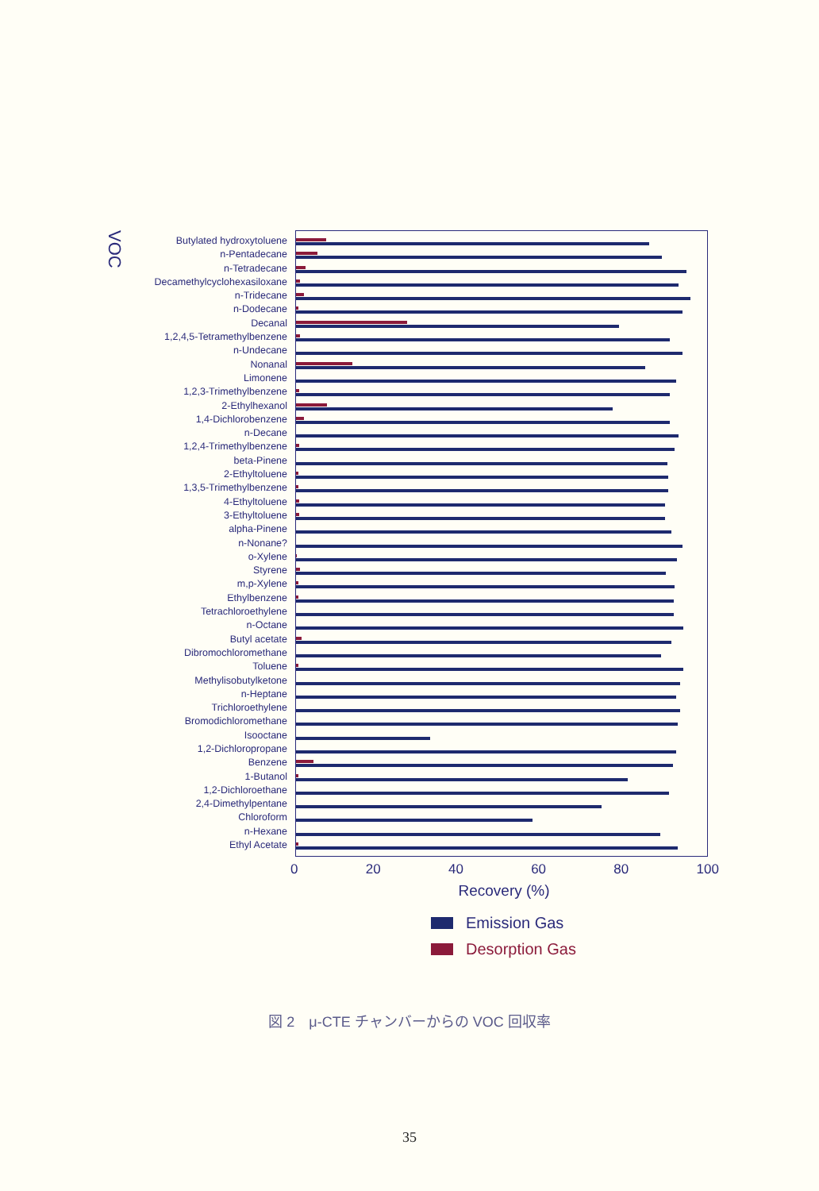VOC
Butylated hydroxytoluene
n-Pentadecane
n-Tetradecane
Decamethylcyclohexasiloxane
n-Tridecane
n-Dodecane
Decanal
1,2,4,5-Tetramethylbenzene
n-Undecane
Nonanal
Limonene
1,2,3-Trimethylbenzene
2-Ethylhexanol
1,4-Dichlorobenzene
n-Decane
1,2,4-Trimethylbenzene
beta-Pinene
2-Ethyltoluene
1,3,5-Trimethylbenzene
4-Ethyltoluene
3-Ethyltoluene
alpha-Pinene
n-Nonane?
o-Xylene
Styrene
m,p-Xylene
Ethylbenzene
Tetrachloroethylene
n-Octane
Butyl acetate
Dibromochloromethane
Toluene
Methylisobutylketone
n-Heptane
Trichloroethylene
Bromodichloromethane
Isooctane
1,2-Dichloropropane
Benzene
1-Butanol
1,2-Dichloroethane
2,4-Dimethylpentane
Chloroform
n-Hexane
Ethyl Acetate
0 20 40 60 80 100
Recovery (%)
Emission Gas
Desorption Gas
図 2　μ-CTE チャンバーからの VOC 回収率
35